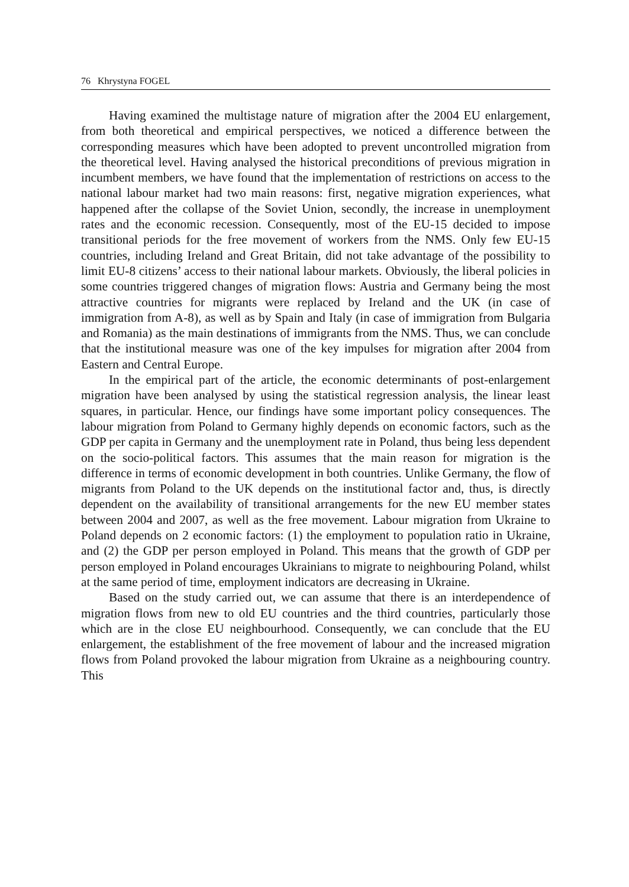76 Khrystyna FOGEL
Having examined the multistage nature of migration after the 2004 EU enlargement, from both theoretical and empirical perspectives, we noticed a difference between the corresponding measures which have been adopted to prevent uncontrolled migration from the theoretical level. Having analysed the historical preconditions of previous migration in incumbent members, we have found that the implementation of restrictions on access to the national labour market had two main reasons: first, negative migration experiences, what happened after the collapse of the Soviet Union, secondly, the increase in unemployment rates and the economic recession. Consequently, most of the EU-15 decided to impose transitional periods for the free movement of workers from the NMS. Only few EU-15 countries, including Ireland and Great Britain, did not take advantage of the possibility to limit EU-8 citizens’ access to their national labour markets. Obviously, the liberal policies in some countries triggered changes of migration flows: Austria and Germany being the most attractive countries for migrants were replaced by Ireland and the UK (in case of immigration from A-8), as well as by Spain and Italy (in case of immigration from Bulgaria and Romania) as the main destinations of immigrants from the NMS. Thus, we can conclude that the institutional measure was one of the key impulses for migration after 2004 from Eastern and Central Europe.
In the empirical part of the article, the economic determinants of post-enlargement migration have been analysed by using the statistical regression analysis, the linear least squares, in particular. Hence, our findings have some important policy consequences. The labour migration from Poland to Germany highly depends on economic factors, such as the GDP per capita in Germany and the unemployment rate in Poland, thus being less dependent on the socio-political factors. This assumes that the main reason for migration is the difference in terms of economic development in both countries. Unlike Germany, the flow of migrants from Poland to the UK depends on the institutional factor and, thus, is directly dependent on the availability of transitional arrangements for the new EU member states between 2004 and 2007, as well as the free movement. Labour migration from Ukraine to Poland depends on 2 economic factors: (1) the employment to population ratio in Ukraine, and (2) the GDP per person employed in Poland. This means that the growth of GDP per person employed in Poland encourages Ukrainians to migrate to neighbouring Poland, whilst at the same period of time, employment indicators are decreasing in Ukraine.
Based on the study carried out, we can assume that there is an interdependence of migration flows from new to old EU countries and the third countries, particularly those which are in the close EU neighbourhood. Consequently, we can conclude that the EU enlargement, the establishment of the free movement of labour and the increased migration flows from Poland provoked the labour migration from Ukraine as a neighbouring country. This